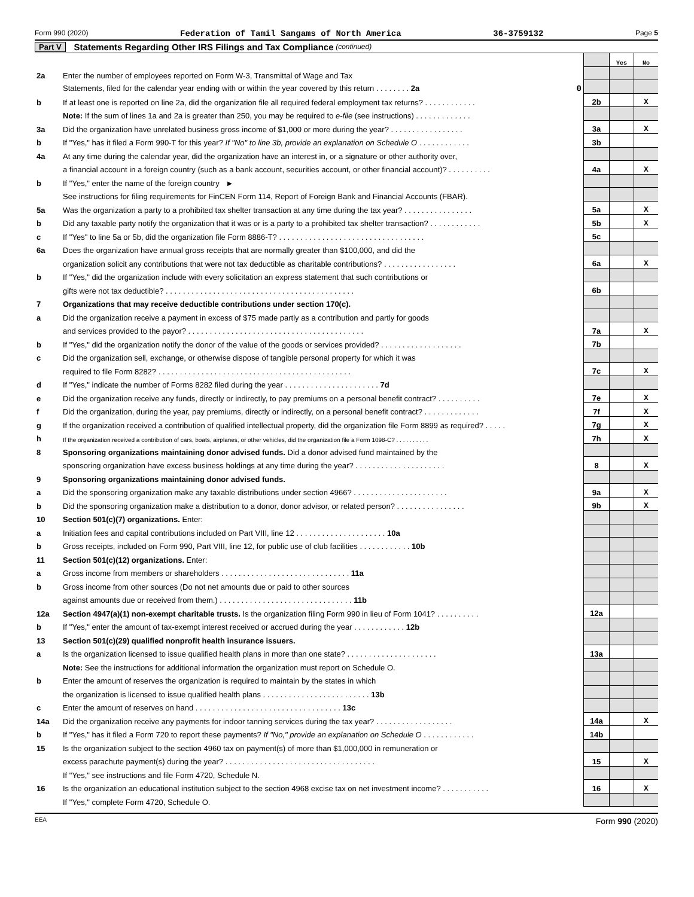Form 990 (2020) Federation of Tamil Sangams of North America 36-3759132 Page 5
Part V Statements Regarding Other IRS Filings and Tax Compliance (continued)
| | | | Yes | No |
| 2a | Enter the number of employees reported on Form W-3, Transmittal of Wage and Tax | | | |
| | Statements, filed for the calendar year ending with or within the year covered by this return . . . . . . . . 2a 0 | | | |
| b | If at least one is reported on line 2a, did the organization file all required federal employment tax returns? . . . . . . . . . . . . | 2b | | X |
| | Note: If the sum of lines 1a and 2a is greater than 250, you may be required to e-file (see instructions) . . . . . . . . . . . . . | | | |
| 3a | Did the organization have unrelated business gross income of $1,000 or more during the year? . . . . . . . . . . . . . . . . . | 3a | | X |
| b | If "Yes," has it filed a Form 990-T for this year? If "No" to line 3b, provide an explanation on Schedule O . . . . . . . . . . . . | 3b | | |
| 4a | At any time during the calendar year, did the organization have an interest in, or a signature or other authority over, | | | |
| | a financial account in a foreign country (such as a bank account, securities account, or other financial account)? . . . . . . . . . . | 4a | | X |
| b | If "Yes," enter the name of the foreign country ► | | | |
| | See instructions for filing requirements for FinCEN Form 114, Report of Foreign Bank and Financial Accounts (FBAR). | | | |
| 5a | Was the organization a party to a prohibited tax shelter transaction at any time during the tax year? . . . . . . . . . . . . . . . . | 5a | | X |
| b | Did any taxable party notify the organization that it was or is a party to a prohibited tax shelter transaction? . . . . . . . . . . . . | 5b | | X |
| c | If "Yes" to line 5a or 5b, did the organization file Form 8886-T? . . . . . . . . . . . . . . . . . . . . . . . . . . . . . . . . . . | 5c | | |
| 6a | Does the organization have annual gross receipts that are normally greater than $100,000, and did the | | | |
| | organization solicit any contributions that were not tax deductible as charitable contributions? . . . . . . . . . . . . . . . . . | 6a | | X |
| b | If "Yes," did the organization include with every solicitation an express statement that such contributions or | | | |
| | gifts were not tax deductible? . . . . . . . . . . . . . . . . . . . . . . . . . . . . . . . . . . . . . . . . . . . . | 6b | | |
| 7 | Organizations that may receive deductible contributions under section 170(c). | | | |
| a | Did the organization receive a payment in excess of $75 made partly as a contribution and partly for goods | | | |
| | and services provided to the payor? . . . . . . . . . . . . . . . . . . . . . . . . . . . . . . . . . . . . . . . . . | 7a | | X |
| b | If "Yes," did the organization notify the donor of the value of the goods or services provided? . . . . . . . . . . . . . . . . . . . | 7b | | |
| c | Did the organization sell, exchange, or otherwise dispose of tangible personal property for which it was | | | |
| | required to file Form 8282? . . . . . . . . . . . . . . . . . . . . . . . . . . . . . . . . . . . . . . . . . . . . . | 7c | | X |
| d | If "Yes," indicate the number of Forms 8282 filed during the year . . . . . . . . . . . . . . . . . . . . . . 7d | | | |
| e | Did the organization receive any funds, directly or indirectly, to pay premiums on a personal benefit contract? . . . . . . . . . . | 7e | | X |
| f | Did the organization, during the year, pay premiums, directly or indirectly, on a personal benefit contract? . . . . . . . . . . . . . | 7f | | X |
| g | If the organization received a contribution of qualified intellectual property, did the organization file Form 8899 as required? . . . . . | 7g | | X |
| h | If the organization received a contribution of cars, boats, airplanes, or other vehicles, did the organization file a Form 1098-C? . . . . . . . . . . | 7h | | X |
| 8 | Sponsoring organizations maintaining donor advised funds. Did a donor advised fund maintained by the | | | |
| | sponsoring organization have excess business holdings at any time during the year? . . . . . . . . . . . . . . . . . . . . . | 8 | | X |
| 9 | Sponsoring organizations maintaining donor advised funds. | | | |
| a | Did the sponsoring organization make any taxable distributions under section 4966? . . . . . . . . . . . . . . . . . . . . . . | 9a | | X |
| b | Did the sponsoring organization make a distribution to a donor, donor advisor, or related person? . . . . . . . . . . . . . . . . | 9b | | X |
| 10 | Section 501(c)(7) organizations. Enter: | | | |
| a | Initiation fees and capital contributions included on Part VIII, line 12 . . . . . . . . . . . . . . . . . . . . . 10a | | | |
| b | Gross receipts, included on Form 990, Part VIII, line 12, for public use of club facilities . . . . . . . . . . . . 10b | | | |
| 11 | Section 501(c)(12) organizations. Enter: | | | |
| a | Gross income from members or shareholders . . . . . . . . . . . . . . . . . . . . . . . . . . . . . . 11a | | | |
| b | Gross income from other sources (Do not net amounts due or paid to other sources | | | |
| | against amounts due or received from them.) . . . . . . . . . . . . . . . . . . . . . . . . . . . . . . . 11b | | | |
| 12a | Section 4947(a)(1) non-exempt charitable trusts. Is the organization filing Form 990 in lieu of Form 1041? . . . . . . . . . . | 12a | | |
| b | If "Yes," enter the amount of tax-exempt interest received or accrued during the year . . . . . . . . . . . . 12b | | | |
| 13 | Section 501(c)(29) qualified nonprofit health insurance issuers. | | | |
| a | Is the organization licensed to issue qualified health plans in more than one state? . . . . . . . . . . . . . . . . . . . . . | 13a | | |
| | Note: See the instructions for additional information the organization must report on Schedule O. | | | |
| b | Enter the amount of reserves the organization is required to maintain by the states in which | | | |
| | the organization is licensed to issue qualified health plans . . . . . . . . . . . . . . . . . . . . . . . . . 13b | | | |
| c | Enter the amount of reserves on hand . . . . . . . . . . . . . . . . . . . . . . . . . . . . . . . . . . 13c | | | |
| 14a | Did the organization receive any payments for indoor tanning services during the tax year? . . . . . . . . . . . . . . . . . . | 14a | | X |
| b | If "Yes," has it filed a Form 720 to report these payments? If "No," provide an explanation on Schedule O . . . . . . . . . . . . | 14b | | |
| 15 | Is the organization subject to the section 4960 tax on payment(s) of more than $1,000,000 in remuneration or | | | |
| | excess parachute payment(s) during the year? . . . . . . . . . . . . . . . . . . . . . . . . . . . . . . . . . . . | 15 | | X |
| | If "Yes," see instructions and file Form 4720, Schedule N. | | | |
| 16 | Is the organization an educational institution subject to the section 4968 excise tax on net investment income? . . . . . . . . . . . | 16 | | X |
| | If "Yes," complete Form 4720, Schedule O. | | | |
EEA Form 990 (2020)